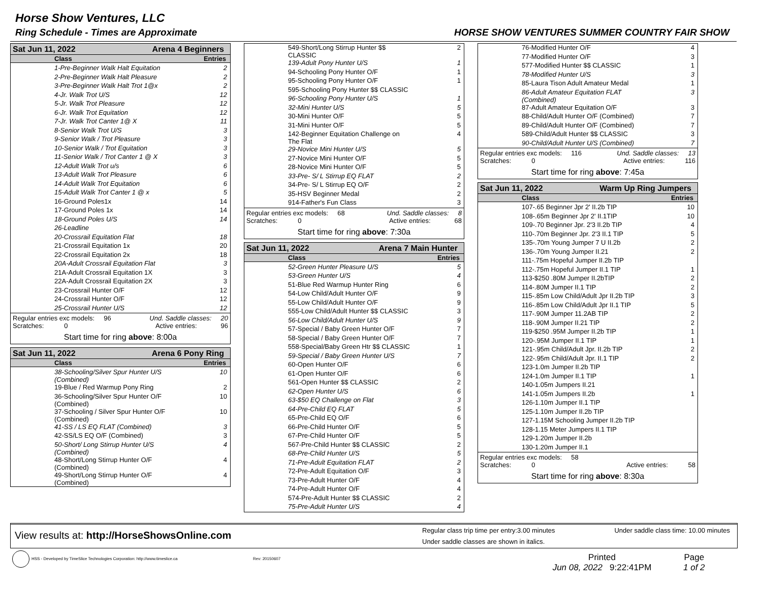Horse Show Ventures, LLC
Ring Schedule - Times are Approximate
HORSE SHOW VENTURES SUMMER COUNTRY FAIR SHOW
Sat Jun 11, 2022 Arena 4 Beginners
Class Entries
| 1-Pre-Beginner Walk Halt Equitation | 2 |
| 2-Pre-Beginner Walk Halt Pleasure | 2 |
| 3-Pre-Beginner Walk Halt Trot 1@x | 2 |
| 4-Jr. Walk Trot U/S | 12 |
| 5-Jr. Walk Trot Pleasure | 12 |
| 6-Jr. Walk Trot Equitation | 12 |
| 7-Jr. Walk Trot Canter 1@ X | 11 |
| 8-Senior Walk Trot U/S | 3 |
| 9-Senior Walk / Trot Pleasure | 3 |
| 10-Senior Walk / Trot Equitation | 3 |
| 11-Senior Walk / Trot Canter 1 @ X | 3 |
| 12-Adult Walk Trot u/s | 6 |
| 13-Adult Walk Trot Pleasure | 6 |
| 14-Adult Walk Trot Equitation | 6 |
| 15-Adult Walk Trot Canter 1 @ x | 5 |
| 16-Ground Poles1x | 14 |
| 17-Ground Poles 1x | 14 |
| 18-Ground Poles U/S | 14 |
| 26-Leadline | |
| 20-Crossrail Equitation Flat | 18 |
| 21-Crossrail Equitation 1x | 20 |
| 22-Crossrail Equitation 2x | 18 |
| 20A-Adult Crossrail Equitation Flat | 3 |
| 21A-Adult Crossrail Equitation 1X | 3 |
| 22A-Adult Crossrail Equitation 2X | 3 |
| 23-Crossrail Hunter O/F | 12 |
| 24-Crossrail Hunter O/F | 12 |
| 25-Crossrail Hunter U/S | 12 |
Regular entries exc models: 96 Und. Saddle classes: 20
Scratches: 0 Active entries: 96
Start time for ring above: 8:00a
Sat Jun 11, 2022 Arena 6 Pony Ring
Class Entries
| 38-Schooling/Silver Spur Hunter U/S (Combined) | 10 |
| 19-Blue / Red Warmup Pony Ring | 2 |
| 36-Schooling/Silver Spur Hunter O/F (Combined) | 10 |
| 37-Schooling / Silver Spur Hunter O/F (Combined) | 10 |
| 41-SS / LS EQ FLAT (Combined) | 3 |
| 42-SS/LS EQ O/F (Combined) | 3 |
| 50-Short/ Long Stirrup Hunter U/S (Combined) | 4 |
| 48-Short/Long Stirrup Hunter O/F (Combined) | 4 |
| 49-Short/Long Stirrup Hunter O/F (Combined) | 4 |
| 549-Short/Long Stirrup Hunter $$ CLASSIC | 2 |
| 139-Adult Pony Hunter U/S | 1 |
| 94-Schooling Pony Hunter O/F | 1 |
| 95-Schooling Pony Hunter O/F | 1 |
| 595-Schooling Pony Hunter $$ CLASSIC | |
| 96-Schooling Pony Hunter U/S | 1 |
| 32-Mini Hunter U/S | 5 |
| 30-Mini Hunter O/F | 5 |
| 31-Mini Hunter O/F | 5 |
| 142-Beginner Equitation Challenge on The Flat | 4 |
| 29-Novice Mini Hunter U/S | 5 |
| 27-Novice Mini Hunter O/F | 5 |
| 28-Novice Mini Hunter O/F | 5 |
| 33-Pre- S/ L Stirrup EQ FLAT | 2 |
| 34-Pre- S/ L Stirrup EQ O/F | 2 |
| 35-HSV Beginner Medal | 2 |
| 914-Father's Fun Class | 3 |
Regular entries exc models: 68 Und. Saddle classes: 8
Scratches: 0 Active entries: 68
Start time for ring above: 7:30a
Sat Jun 11, 2022 Arena 7 Main Hunter
Class Entries
| 52-Green Hunter Pleasure U/S | 5 |
| 53-Green Hunter U/S | 4 |
| 51-Blue Red Warmup Hunter Ring | 6 |
| 54-Low Child/Adult Hunter O/F | 9 |
| 55-Low Child/Adult Hunter O/F | 9 |
| 555-Low Child/Adult Hunter $$ CLASSIC | 3 |
| 56-Low Child/Adult Hunter U/S | 9 |
| 57-Special / Baby Green Hunter O/F | 7 |
| 58-Special / Baby Green Hunter O/F | 7 |
| 558-Special/Baby Green Htr $$ CLASSIC | 1 |
| 59-Special / Baby Green Hunter U/S | 7 |
| 60-Open Hunter O/F | 6 |
| 61-Open Hunter O/F | 6 |
| 561-Open Hunter $$ CLASSIC | 2 |
| 62-Open Hunter U/S | 6 |
| 63-$50 EQ Challenge on Flat | 3 |
| 64-Pre-Child EQ FLAT | 5 |
| 65-Pre-Child EQ O/F | 6 |
| 66-Pre-Child Hunter O/F | 5 |
| 67-Pre-Child Hunter O/F | 5 |
| 567-Pre-Child Hunter $$ CLASSIC | 2 |
| 68-Pre-Child Hunter U/S | 5 |
| 71-Pre-Adult Equitation FLAT | 2 |
| 72-Pre-Adult Equitation O/F | 3 |
| 73-Pre-Adult Hunter O/F | 4 |
| 74-Pre-Adult Hunter O/F | 4 |
| 574-Pre-Adult Hunter $$ CLASSIC | 2 |
| 75-Pre-Adult Hunter U/S | 4 |
| 76-Modified Hunter O/F | 4 |
| 77-Modified Hunter O/F | 3 |
| 577-Modified Hunter $$ CLASSIC | 1 |
| 78-Modified Hunter U/S | 3 |
| 85-Laura Tison Adult Amateur Medal | 1 |
| 86-Adult Amateur Equitation FLAT (Combined) | 3 |
| 87-Adult Amateur Equitation O/F | 3 |
| 88-Child/Adult Hunter O/F (Combined) | 7 |
| 89-Child/Adult Hunter O/F (Combined) | 7 |
| 589-Child/Adult Hunter $$ CLASSIC | 3 |
| 90-Child/Adult Hunter U/S (Combined) | 7 |
Regular entries exc models: 116 Und. Saddle classes: 13
Scratches: 0 Active entries: 116
Start time for ring above: 7:45a
Sat Jun 11, 2022 Warm Up Ring Jumpers
Class Entries
| 107-.65 Beginner Jpr 2' II.2b TIP | 10 |
| 108-.65m Beginner Jpr 2' II.1TIP | 10 |
| 109-.70 Beginner Jpr. 2'3 II.2b TIP | 4 |
| 110-.70m Beginner Jpr. 2'3 II.1 TIP | 5 |
| 135-.70m Young Jumper 7 U II.2b | 2 |
| 136-.70m Young Jumper II.21 | 2 |
| 111-.75m Hopeful Jumper II.2b TIP | |
| 112-.75m Hopeful Jumper II.1 TIP | 1 |
| 113-$250 .80M Jumper II.2bTIP | 2 |
| 114-.80M Jumper II.1 TIP | 2 |
| 115-.85m Low Child/Adult Jpr II.2b TIP | 3 |
| 116-.85m Low Child/Adult Jpr II.1 TIP | 5 |
| 117-.90M Jumper 11.2AB TIP | 2 |
| 118-.90M Jumper II.21 TIP | 2 |
| 119-$250 .95M Jumper II.2b TIP | 1 |
| 120-.95M Jumper II.1 TIP | 1 |
| 121-.95m Child/Adult Jpr. II.2b TIP | 2 |
| 122-.95m Child/Adult Jpr. II.1 TIP | 2 |
| 123-1.0m Jumper II.2b TIP | |
| 124-1.0m Jumper II.1 TIP | 1 |
| 140-1.05m Jumpers II.21 | |
| 141-1.05m Jumpers II.2b | 1 |
| 126-1.10m Jumper II.1 TIP | |
| 125-1.10m Jumper II.2b TIP | |
| 127-1.15M Schooling Jumper II.2b TIP | |
| 128-1.15 Meter Jumpers II.1 TIP | |
| 129-1.20m Jumper II.2b | |
| 130-1.20m Jumper II.1 | |
Regular entries exc models: 58
Scratches: 0 Active entries: 58
Start time for ring above: 8:30a
View results at: http://HorseShowsOnline.com
Regular class trip time per entry:3.00 minutes
Under saddle class time: 10.00 minutes
Under saddle classes are shown in italics.
HSS - Developed by TimeSlice Technologies Corporation: http://www.timeslice.ca
Rev: 20150607
Printed
Jun 08, 2022 9:22:41PM
Page
1 of 2